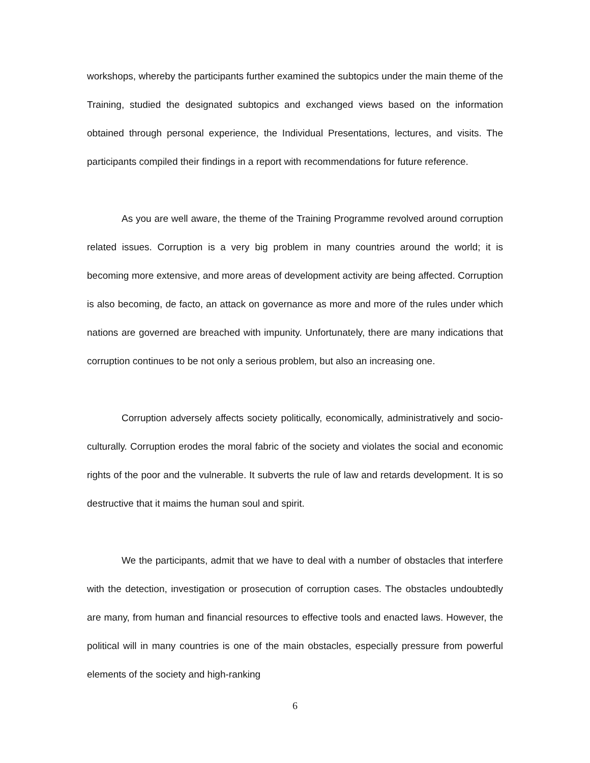workshops, whereby the participants further examined the subtopics under the main theme of the Training, studied the designated subtopics and exchanged views based on the information obtained through personal experience, the Individual Presentations, lectures, and visits. The participants compiled their findings in a report with recommendations for future reference.
As you are well aware, the theme of the Training Programme revolved around corruption related issues. Corruption is a very big problem in many countries around the world; it is becoming more extensive, and more areas of development activity are being affected. Corruption is also becoming, de facto, an attack on governance as more and more of the rules under which nations are governed are breached with impunity. Unfortunately, there are many indications that corruption continues to be not only a serious problem, but also an increasing one.
Corruption adversely affects society politically, economically, administratively and socio-culturally. Corruption erodes the moral fabric of the society and violates the social and economic rights of the poor and the vulnerable. It subverts the rule of law and retards development. It is so destructive that it maims the human soul and spirit.
We the participants, admit that we have to deal with a number of obstacles that interfere with the detection, investigation or prosecution of corruption cases. The obstacles undoubtedly are many, from human and financial resources to effective tools and enacted laws. However, the political will in many countries is one of the main obstacles, especially pressure from powerful elements of the society and high-ranking
6